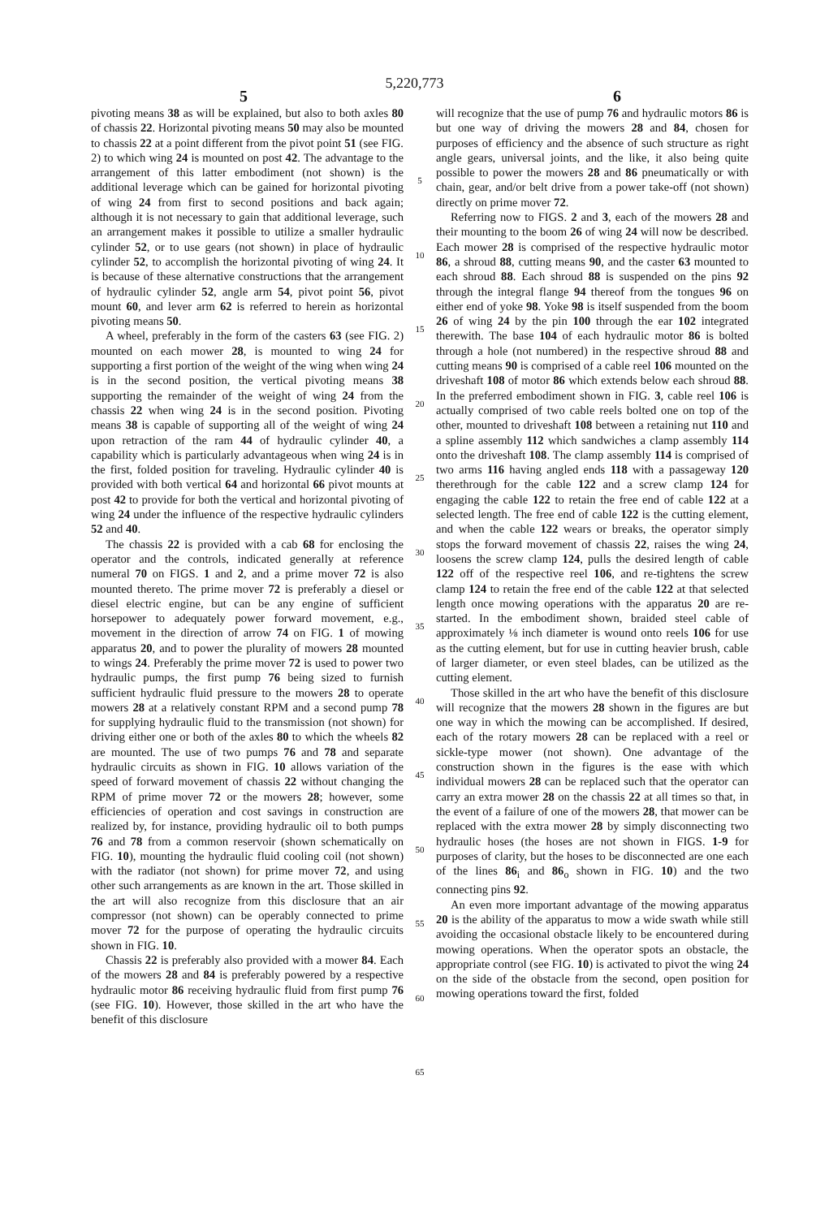5,220,773
5 6
pivoting means 38 as will be explained, but also to both axles 80 of chassis 22. Horizontal pivoting means 50 may also be mounted to chassis 22 at a point different from the pivot point 51 (see FIG. 2) to which wing 24 is mounted on post 42. The advantage to the arrangement of this latter embodiment (not shown) is the additional leverage which can be gained for horizontal pivoting of wing 24 from first to second positions and back again; although it is not necessary to gain that additional leverage, such an arrangement makes it possible to utilize a smaller hydraulic cylinder 52, or to use gears (not shown) in place of hydraulic cylinder 52, to accomplish the horizontal pivoting of wing 24. It is because of these alternative constructions that the arrangement of hydraulic cylinder 52, angle arm 54, pivot point 56, pivot mount 60, and lever arm 62 is referred to herein as horizontal pivoting means 50.
A wheel, preferably in the form of the casters 63 (see FIG. 2) mounted on each mower 28, is mounted to wing 24 for supporting a first portion of the weight of the wing when wing 24 is in the second position, the vertical pivoting means 38 supporting the remainder of the weight of wing 24 from the chassis 22 when wing 24 is in the second position. Pivoting means 38 is capable of supporting all of the weight of wing 24 upon retraction of the ram 44 of hydraulic cylinder 40, a capability which is particularly advantageous when wing 24 is in the first, folded position for traveling. Hydraulic cylinder 40 is provided with both vertical 64 and horizontal 66 pivot mounts at post 42 to provide for both the vertical and horizontal pivoting of wing 24 under the influence of the respective hydraulic cylinders 52 and 40.
The chassis 22 is provided with a cab 68 for enclosing the operator and the controls, indicated generally at reference numeral 70 on FIGS. 1 and 2, and a prime mover 72 is also mounted thereto. The prime mover 72 is preferably a diesel or diesel electric engine, but can be any engine of sufficient horsepower to adequately power forward movement, e.g., movement in the direction of arrow 74 on FIG. 1 of mowing apparatus 20, and to power the plurality of mowers 28 mounted to wings 24. Preferably the prime mover 72 is used to power two hydraulic pumps, the first pump 76 being sized to furnish sufficient hydraulic fluid pressure to the mowers 28 to operate mowers 28 at a relatively constant RPM and a second pump 78 for supplying hydraulic fluid to the transmission (not shown) for driving either one or both of the axles 80 to which the wheels 82 are mounted. The use of two pumps 76 and 78 and separate hydraulic circuits as shown in FIG. 10 allows variation of the speed of forward movement of chassis 22 without changing the RPM of prime mover 72 or the mowers 28; however, some efficiencies of operation and cost savings in construction are realized by, for instance, providing hydraulic oil to both pumps 76 and 78 from a common reservoir (shown schematically on FIG. 10), mounting the hydraulic fluid cooling coil (not shown) with the radiator (not shown) for prime mover 72, and using other such arrangements as are known in the art. Those skilled in the art will also recognize from this disclosure that an air compressor (not shown) can be operably connected to prime mover 72 for the purpose of operating the hydraulic circuits shown in FIG. 10.
Chassis 22 is preferably also provided with a mower 84. Each of the mowers 28 and 84 is preferably powered by a respective hydraulic motor 86 receiving hydraulic fluid from first pump 76 (see FIG. 10). However, those skilled in the art who have the benefit of this disclosure
5
10
15
20
25
30
35
40
45
50
55
60
65
will recognize that the use of pump 76 and hydraulic motors 86 is but one way of driving the mowers 28 and 84, chosen for purposes of efficiency and the absence of such structure as right angle gears, universal joints, and the like, it also being quite possible to power the mowers 28 and 86 pneumatically or with chain, gear, and/or belt drive from a power take-off (not shown) directly on prime mover 72.
Referring now to FIGS. 2 and 3, each of the mowers 28 and their mounting to the boom 26 of wing 24 will now be described. Each mower 28 is comprised of the respective hydraulic motor 86, a shroud 88, cutting means 90, and the caster 63 mounted to each shroud 88. Each shroud 88 is suspended on the pins 92 through the integral flange 94 thereof from the tongues 96 on either end of yoke 98. Yoke 98 is itself suspended from the boom 26 of wing 24 by the pin 100 through the ear 102 integrated therewith. The base 104 of each hydraulic motor 86 is bolted through a hole (not numbered) in the respective shroud 88 and cutting means 90 is comprised of a cable reel 106 mounted on the driveshaft 108 of motor 86 which extends below each shroud 88. In the preferred embodiment shown in FIG. 3, cable reel 106 is actually comprised of two cable reels bolted one on top of the other, mounted to driveshaft 108 between a retaining nut 110 and a spline assembly 112 which sandwiches a clamp assembly 114 onto the driveshaft 108. The clamp assembly 114 is comprised of two arms 116 having angled ends 118 with a passageway 120 therethrough for the cable 122 and a screw clamp 124 for engaging the cable 122 to retain the free end of cable 122 at a selected length. The free end of cable 122 is the cutting element, and when the cable 122 wears or breaks, the operator simply stops the forward movement of chassis 22, raises the wing 24, loosens the screw clamp 124, pulls the desired length of cable 122 off of the respective reel 106, and re-tightens the screw clamp 124 to retain the free end of the cable 122 at that selected length once mowing operations with the apparatus 20 are re-started. In the embodiment shown, braided steel cable of approximately ⅛ inch diameter is wound onto reels 106 for use as the cutting element, but for use in cutting heavier brush, cable of larger diameter, or even steel blades, can be utilized as the cutting element.
Those skilled in the art who have the benefit of this disclosure will recognize that the mowers 28 shown in the figures are but one way in which the mowing can be accomplished. If desired, each of the rotary mowers 28 can be replaced with a reel or sickle-type mower (not shown). One advantage of the construction shown in the figures is the ease with which individual mowers 28 can be replaced such that the operator can carry an extra mower 28 on the chassis 22 at all times so that, in the event of a failure of one of the mowers 28, that mower can be replaced with the extra mower 28 by simply disconnecting two hydraulic hoses (the hoses are not shown in FIGS. 1-9 for purposes of clarity, but the hoses to be disconnected are one each of the lines 86<sub>i</sub> and 86<sub>o</sub> shown in FIG. 10) and the two connecting pins 92.
An even more important advantage of the mowing apparatus 20 is the ability of the apparatus to mow a wide swath while still avoiding the occasional obstacle likely to be encountered during mowing operations. When the operator spots an obstacle, the appropriate control (see FIG. 10) is activated to pivot the wing 24 on the side of the obstacle from the second, open position for mowing operations toward the first, folded